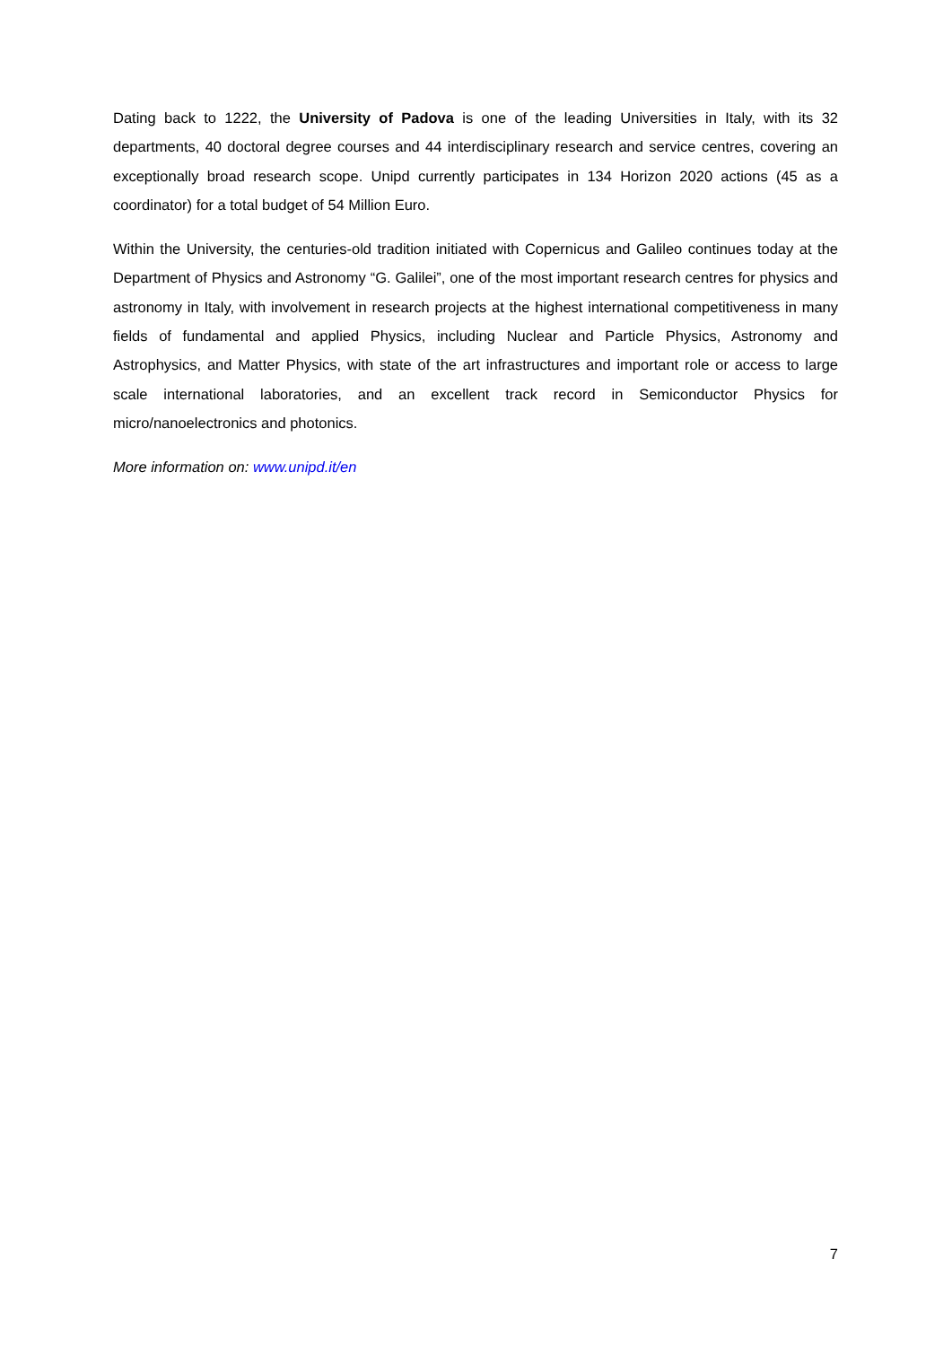Dating back to 1222, the University of Padova is one of the leading Universities in Italy, with its 32 departments, 40 doctoral degree courses and 44 interdisciplinary research and service centres, covering an exceptionally broad research scope. Unipd currently participates in 134 Horizon 2020 actions (45 as a coordinator) for a total budget of 54 Million Euro.
Within the University, the centuries-old tradition initiated with Copernicus and Galileo continues today at the Department of Physics and Astronomy “G. Galilei”, one of the most important research centres for physics and astronomy in Italy, with involvement in research projects at the highest international competitiveness in many fields of fundamental and applied Physics, including Nuclear and Particle Physics, Astronomy and Astrophysics, and Matter Physics, with state of the art infrastructures and important role or access to large scale international laboratories, and an excellent track record in Semiconductor Physics for micro/nanoelectronics and photonics.
More information on: www.unipd.it/en
7